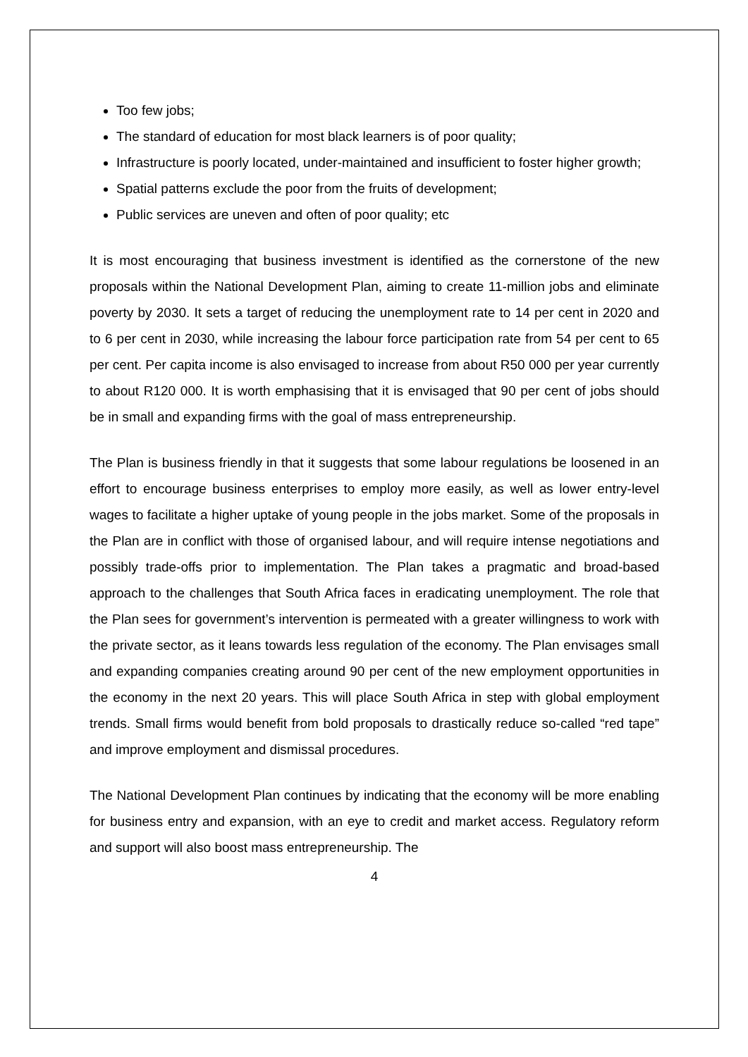Too few jobs;
The standard of education for most black learners is of poor quality;
Infrastructure is poorly located, under-maintained and insufficient to foster higher growth;
Spatial patterns exclude the poor from the fruits of development;
Public services are uneven and often of poor quality; etc
It is most encouraging that business investment is identified as the cornerstone of the new proposals within the National Development Plan, aiming to create 11-million jobs and eliminate poverty by 2030. It sets a target of reducing the unemployment rate to 14 per cent in 2020 and to 6 per cent in 2030, while increasing the labour force participation rate from 54 per cent to 65 per cent. Per capita income is also envisaged to increase from about R50 000 per year currently to about R120 000. It is worth emphasising that it is envisaged that 90 per cent of jobs should be in small and expanding firms with the goal of mass entrepreneurship.
The Plan is business friendly in that it suggests that some labour regulations be loosened in an effort to encourage business enterprises to employ more easily, as well as lower entry-level wages to facilitate a higher uptake of young people in the jobs market. Some of the proposals in the Plan are in conflict with those of organised labour, and will require intense negotiations and possibly trade-offs prior to implementation. The Plan takes a pragmatic and broad-based approach to the challenges that South Africa faces in eradicating unemployment. The role that the Plan sees for government’s intervention is permeated with a greater willingness to work with the private sector, as it leans towards less regulation of the economy. The Plan envisages small and expanding companies creating around 90 per cent of the new employment opportunities in the economy in the next 20 years. This will place South Africa in step with global employment trends. Small firms would benefit from bold proposals to drastically reduce so-called “red tape” and improve employment and dismissal procedures.
The National Development Plan continues by indicating that the economy will be more enabling for business entry and expansion, with an eye to credit and market access. Regulatory reform and support will also boost mass entrepreneurship. The
4